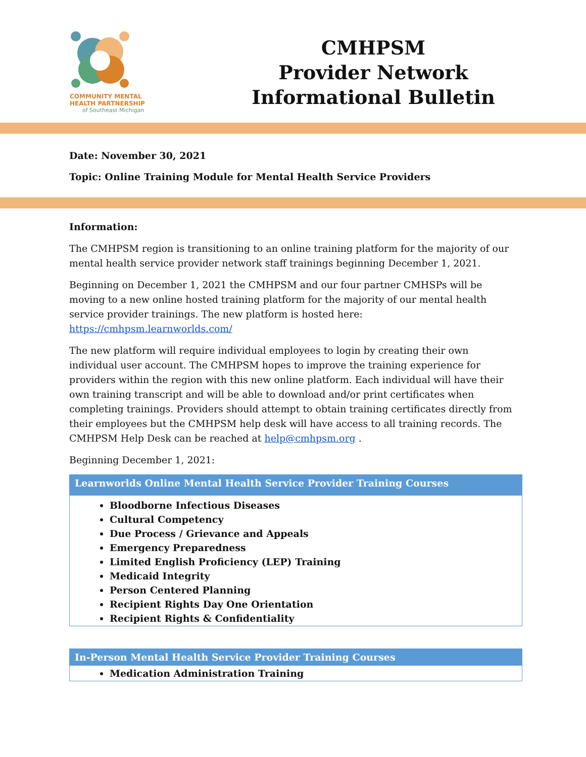COMMUNITY MENTAL
HEALTH PARTNERSHIP
of Southeast Michigan
CMHPSM
Provider Network
Informational Bulletin
Date: November 30, 2021
Topic: Online Training Module for Mental Health Service Providers
Information:
The CMHPSM region is transitioning to an online training platform for the majority of our mental health service provider network staff trainings beginning December 1, 2021.
Beginning on December 1, 2021 the CMHPSM and our four partner CMHSPs will be moving to a new online hosted training platform for the majority of our mental health service provider trainings. The new platform is hosted here: https://cmhpsm.learnworlds.com/
The new platform will require individual employees to login by creating their own individual user account. The CMHPSM hopes to improve the training experience for providers within the region with this new online platform. Each individual will have their own training transcript and will be able to download and/or print certificates when completing trainings. Providers should attempt to obtain training certificates directly from their employees but the CMHPSM help desk will have access to all training records. The CMHPSM Help Desk can be reached at help@cmhpsm.org .
Beginning December 1, 2021:
| Learnworlds Online Mental Health Service Provider Training Courses |
| --- |
| Bloodborne Infectious Diseases Cultural Competency Due Process / Grievance and Appeals Emergency Preparedness Limited English Proficiency (LEP) Training Medicaid Integrity Person Centered Planning Recipient Rights Day One Orientation Recipient Rights & Confidentiality |
| In-Person Mental Health Service Provider Training Courses |
| --- |
| Medication Administration Training |